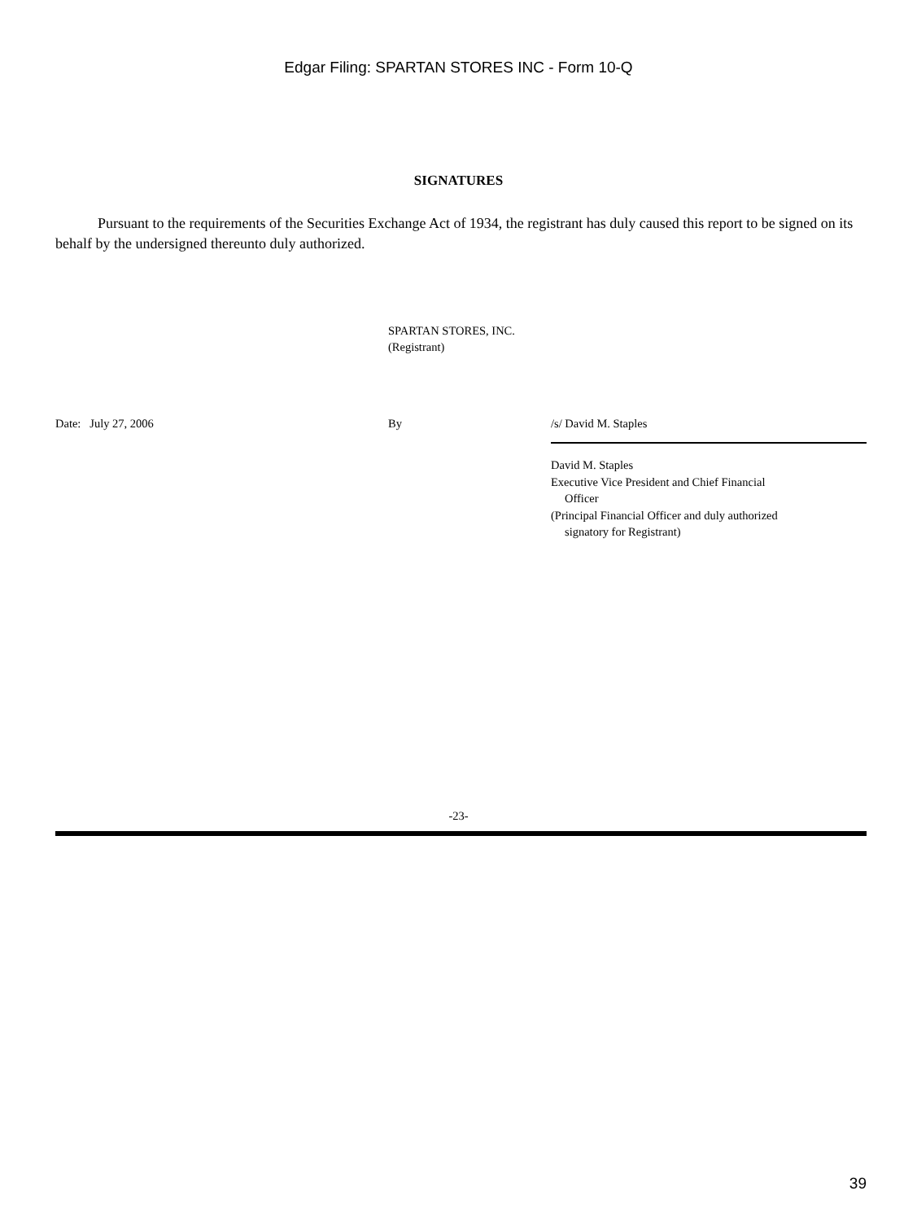Edgar Filing: SPARTAN STORES INC - Form 10-Q
SIGNATURES
Pursuant to the requirements of the Securities Exchange Act of 1934, the registrant has duly caused this report to be signed on its behalf by the undersigned thereunto duly authorized.
SPARTAN STORES, INC.
(Registrant)
Date: July 27, 2006 By /s/ David M. Staples
David M. Staples
Executive Vice President and Chief Financial
Officer
(Principal Financial Officer and duly authorized
signatory for Registrant)
-23-
39